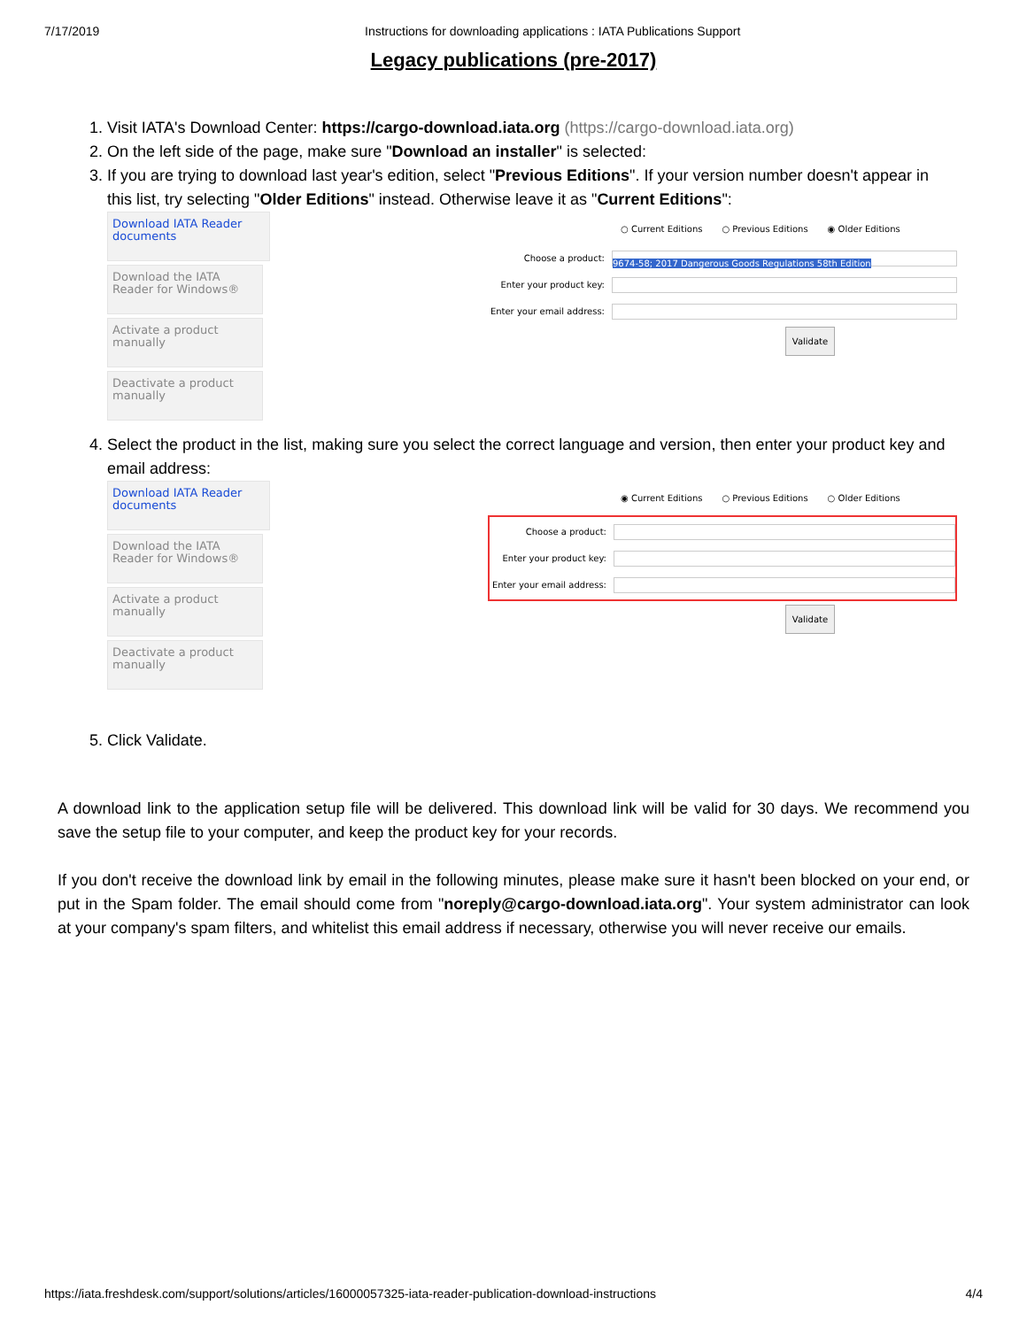7/17/2019 Instructions for downloading applications : IATA Publications Support
Legacy publications (pre-2017)
1. Visit IATA's Download Center: https://cargo-download.iata.org (https://cargo-download.iata.org)
2. On the left side of the page, make sure "Download an installer" is selected:
3. If you are trying to download last year's edition, select "Previous Editions". If your version number doesn't appear in this list, try selecting "Older Editions" instead. Otherwise leave it as "Current Editions":
Download IATA Reader documents
Download the IATA Reader for Windows®
Activate a product manually
Deactivate a product manually
○ Current Editions ○ Previous Editions ◉ Older Editions
Choose a product: 9674-58; 2017 Dangerous Goods Regulations 58th Edition
Enter your product key:
Enter your email address:
Validate
4. Select the product in the list, making sure you select the correct language and version, then enter your product key and email address:
Download IATA Reader documents
Download the IATA Reader for Windows®
Activate a product manually
Deactivate a product manually
◉ Current Editions ○ Previous Editions ○ Older Editions
Choose a product:
Enter your product key:
Enter your email address:
Validate
5. Click Validate.
A download link to the application setup file will be delivered. This download link will be valid for 30 days. We recommend you save the setup file to your computer, and keep the product key for your records.
If you don't receive the download link by email in the following minutes, please make sure it hasn't been blocked on your end, or put in the Spam folder. The email should come from "noreply@cargo-download.iata.org". Your system administrator can look at your company's spam filters, and whitelist this email address if necessary, otherwise you will never receive our emails.
https://iata.freshdesk.com/support/solutions/articles/16000057325-iata-reader-publication-download-instructions 4/4